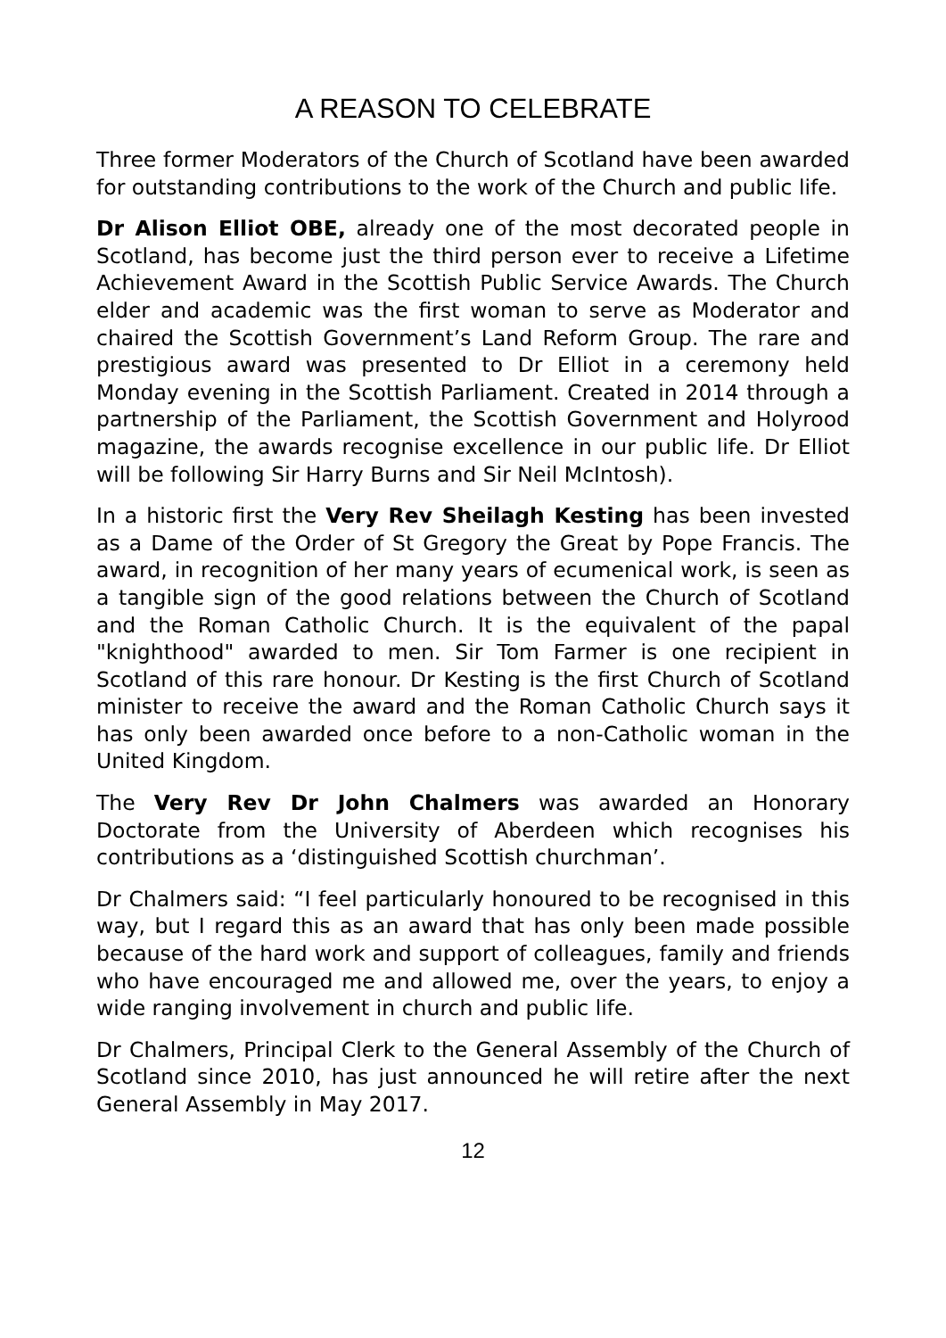A REASON TO CELEBRATE
Three former Moderators of the Church of Scotland have been awarded for outstanding contributions to the work of the Church and public life.
Dr Alison Elliot OBE, already one of the most decorated people in Scotland, has become just the third person ever to receive a Lifetime Achievement Award in the Scottish Public Service Awards. The Church elder and academic was the first woman to serve as Moderator and chaired the Scottish Government’s Land Reform Group. The rare and prestigious award was presented to Dr Elliot in a ceremony held Monday evening in the Scottish Parliament. Created in 2014 through a partnership of the Parliament, the Scottish Government and Holyrood magazine, the awards recognise excellence in our public life. Dr Elliot will be following Sir Harry Burns and Sir Neil McIntosh).
In a historic first the Very Rev Sheilagh Kesting has been invested as a Dame of the Order of St Gregory the Great by Pope Francis. The award, in recognition of her many years of ecumenical work, is seen as a tangible sign of the good relations between the Church of Scotland and the Roman Catholic Church. It is the equivalent of the papal "knighthood" awarded to men. Sir Tom Farmer is one recipient in Scotland of this rare honour. Dr Kesting is the first Church of Scotland minister to receive the award and the Roman Catholic Church says it has only been awarded once before to a non-Catholic woman in the United Kingdom.
The Very Rev Dr John Chalmers was awarded an Honorary Doctorate from the University of Aberdeen which recognises his contributions as a ‘distinguished Scottish churchman’.
Dr Chalmers said: “I feel particularly honoured to be recognised in this way, but I regard this as an award that has only been made possible because of the hard work and support of colleagues, family and friends who have encouraged me and allowed me, over the years, to enjoy a wide ranging involvement in church and public life.
Dr Chalmers, Principal Clerk to the General Assembly of the Church of Scotland since 2010, has just announced he will retire after the next General Assembly in May 2017.
12